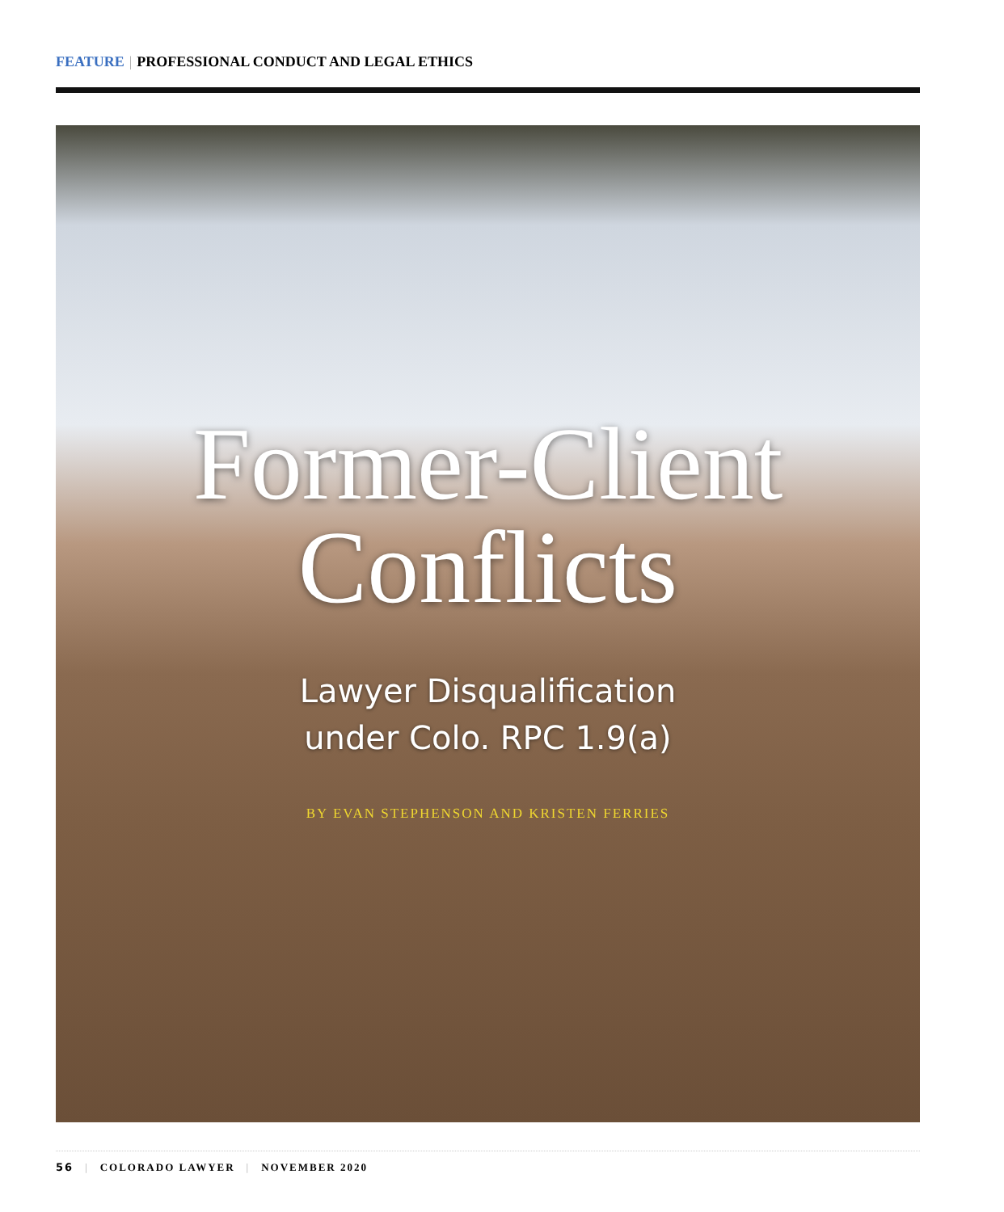FEATURE | PROFESSIONAL CONDUCT AND LEGAL ETHICS
Former-Client
Conflicts
Lawyer Disqualification
under Colo. RPC 1.9(a)
BY EVAN STEPHENSON AND KRISTEN FERRIES
56 | COLORADO LAWYER | NOVEMBER 2020